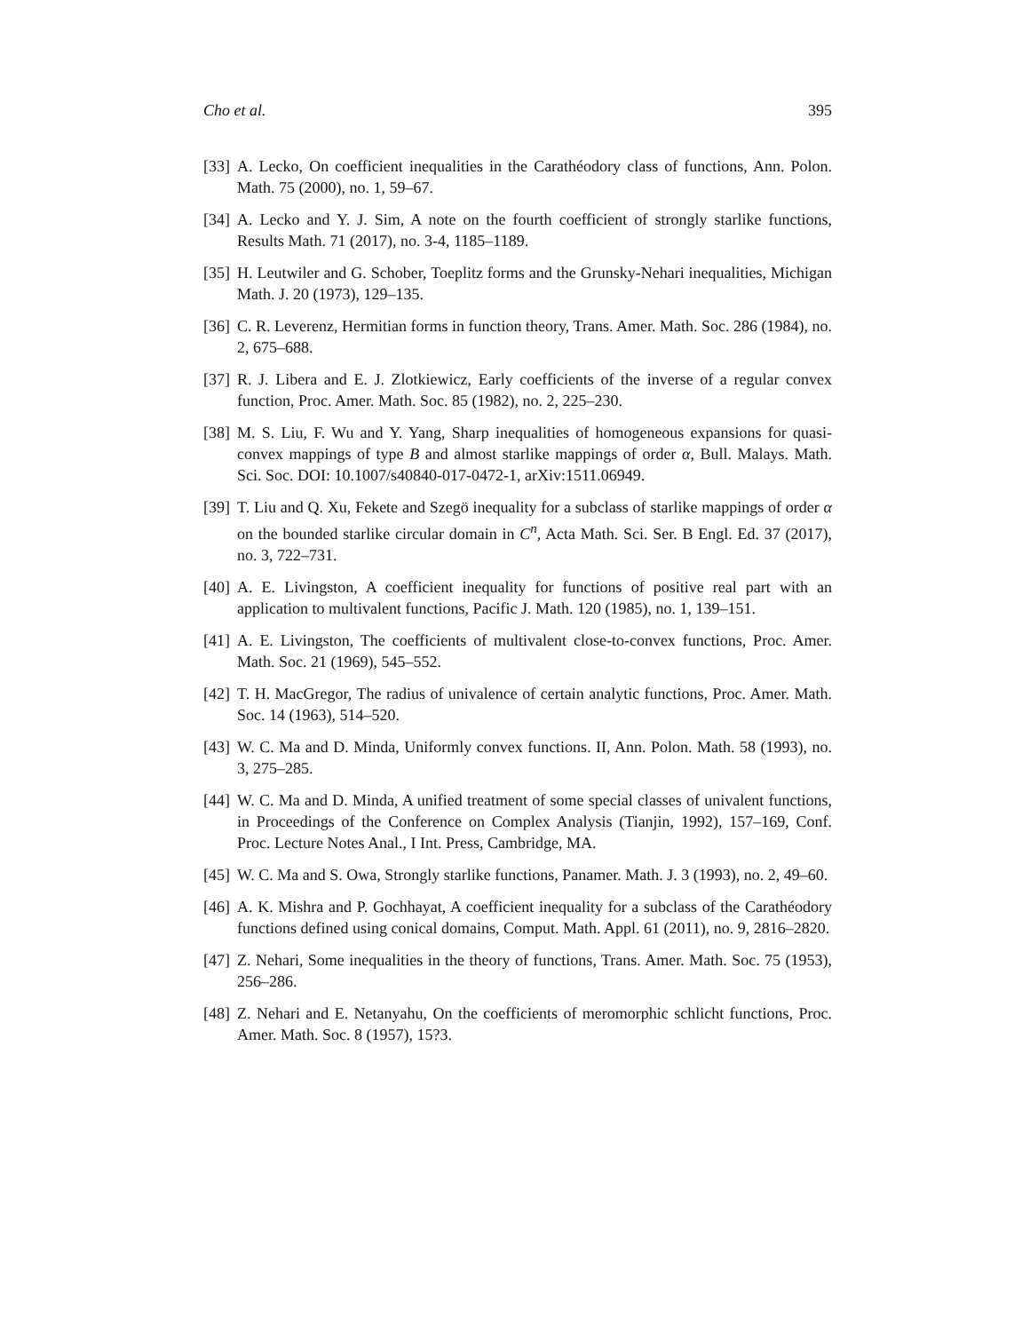Cho et al. 395
[33] A. Lecko, On coefficient inequalities in the Carathéodory class of functions, Ann. Polon. Math. 75 (2000), no. 1, 59–67.
[34] A. Lecko and Y. J. Sim, A note on the fourth coefficient of strongly starlike functions, Results Math. 71 (2017), no. 3-4, 1185–1189.
[35] H. Leutwiler and G. Schober, Toeplitz forms and the Grunsky-Nehari inequalities, Michigan Math. J. 20 (1973), 129–135.
[36] C. R. Leverenz, Hermitian forms in function theory, Trans. Amer. Math. Soc. 286 (1984), no. 2, 675–688.
[37] R. J. Libera and E. J. Zlotkiewicz, Early coefficients of the inverse of a regular convex function, Proc. Amer. Math. Soc. 85 (1982), no. 2, 225–230.
[38] M. S. Liu, F. Wu and Y. Yang, Sharp inequalities of homogeneous expansions for quasi-convex mappings of type B and almost starlike mappings of order α, Bull. Malays. Math. Sci. Soc. DOI: 10.1007/s40840-017-0472-1, arXiv:1511.06949.
[39] T. Liu and Q. Xu, Fekete and Szegö inequality for a subclass of starlike mappings of order α on the bounded starlike circular domain in C<sup>n</sup>, Acta Math. Sci. Ser. B Engl. Ed. 37 (2017), no. 3, 722–731.
[40] A. E. Livingston, A coefficient inequality for functions of positive real part with an application to multivalent functions, Pacific J. Math. 120 (1985), no. 1, 139–151.
[41] A. E. Livingston, The coefficients of multivalent close-to-convex functions, Proc. Amer. Math. Soc. 21 (1969), 545–552.
[42] T. H. MacGregor, The radius of univalence of certain analytic functions, Proc. Amer. Math. Soc. 14 (1963), 514–520.
[43] W. C. Ma and D. Minda, Uniformly convex functions. II, Ann. Polon. Math. 58 (1993), no. 3, 275–285.
[44] W. C. Ma and D. Minda, A unified treatment of some special classes of univalent functions, in Proceedings of the Conference on Complex Analysis (Tianjin, 1992), 157–169, Conf. Proc. Lecture Notes Anal., I Int. Press, Cambridge, MA.
[45] W. C. Ma and S. Owa, Strongly starlike functions, Panamer. Math. J. 3 (1993), no. 2, 49–60.
[46] A. K. Mishra and P. Gochhayat, A coefficient inequality for a subclass of the Carathéodory functions defined using conical domains, Comput. Math. Appl. 61 (2011), no. 9, 2816–2820.
[47] Z. Nehari, Some inequalities in the theory of functions, Trans. Amer. Math. Soc. 75 (1953), 256–286.
[48] Z. Nehari and E. Netanyahu, On the coefficients of meromorphic schlicht functions, Proc. Amer. Math. Soc. 8 (1957), 15?3.